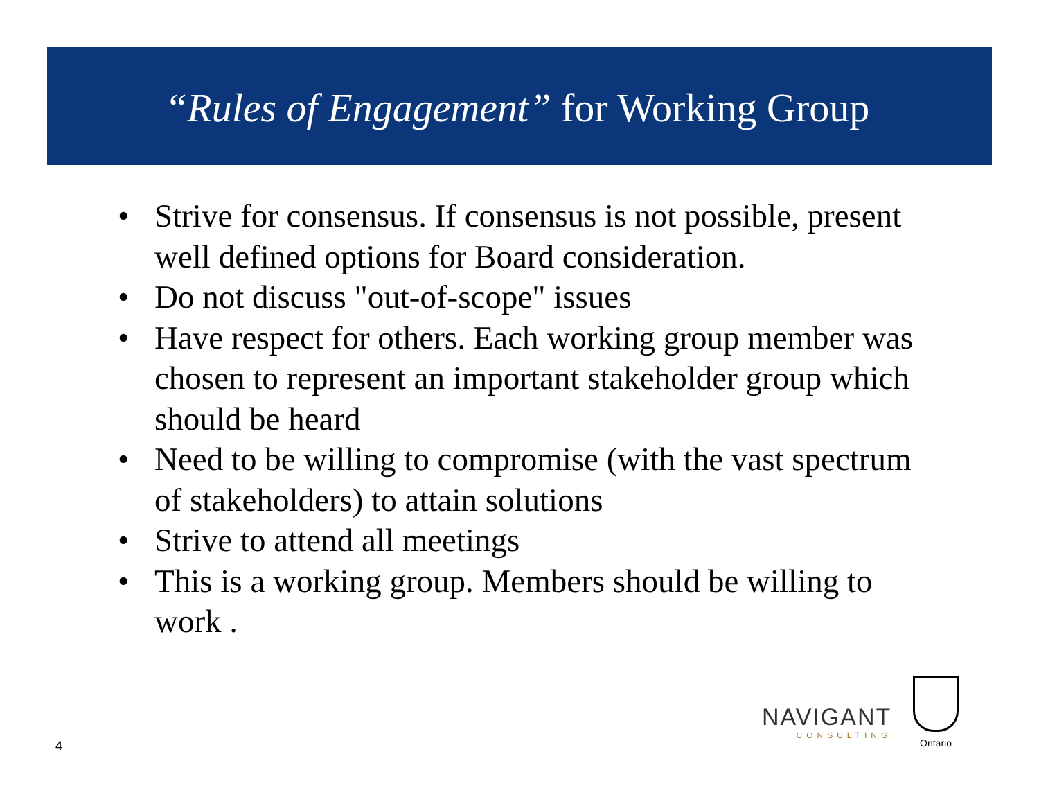“Rules of Engagement” for Working Group
• Strive for consensus. If consensus is not possible, present well defined options for Board consideration.
• Do not discuss "out-of-scope" issues
• Have respect for others. Each working group member was chosen to represent an important stakeholder group which should be heard
• Need to be willing to compromise (with the vast spectrum of stakeholders) to attain solutions
• Strive to attend all meetings
• This is a working group. Members should be willing to work .
4
NAVIGANT
CONSULTING
Ontario